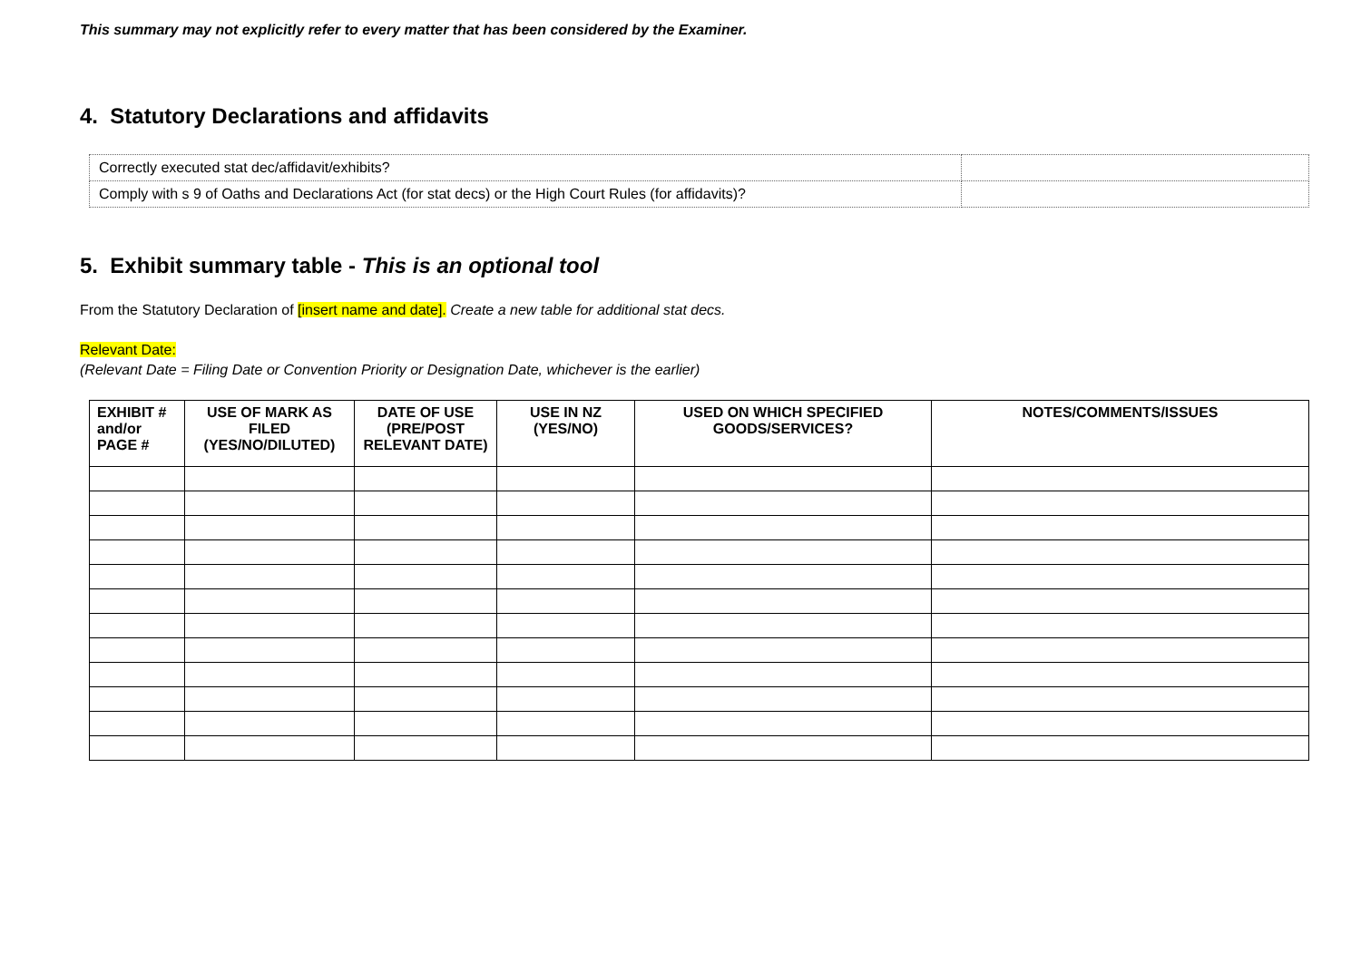This summary may not explicitly refer to every matter that has been considered by the Examiner.
4. Statutory Declarations and affidavits
| Correctly executed stat dec/affidavit/exhibits? | |
| Comply with s 9 of Oaths and Declarations Act (for stat decs) or the High Court Rules (for affidavits)? | |
5. Exhibit summary table - This is an optional tool
From the Statutory Declaration of [insert name and date]. Create a new table for additional stat decs.
Relevant Date:
(Relevant Date = Filing Date or Convention Priority or Designation Date, whichever is the earlier)
| EXHIBIT # and/or PAGE # | USE OF MARK AS FILED (YES/NO/DILUTED) | DATE OF USE (PRE/POST RELEVANT DATE) | USE IN NZ (YES/NO) | USED ON WHICH SPECIFIED GOODS/SERVICES? | NOTES/COMMENTS/ISSUES |
| --- | --- | --- | --- | --- | --- |